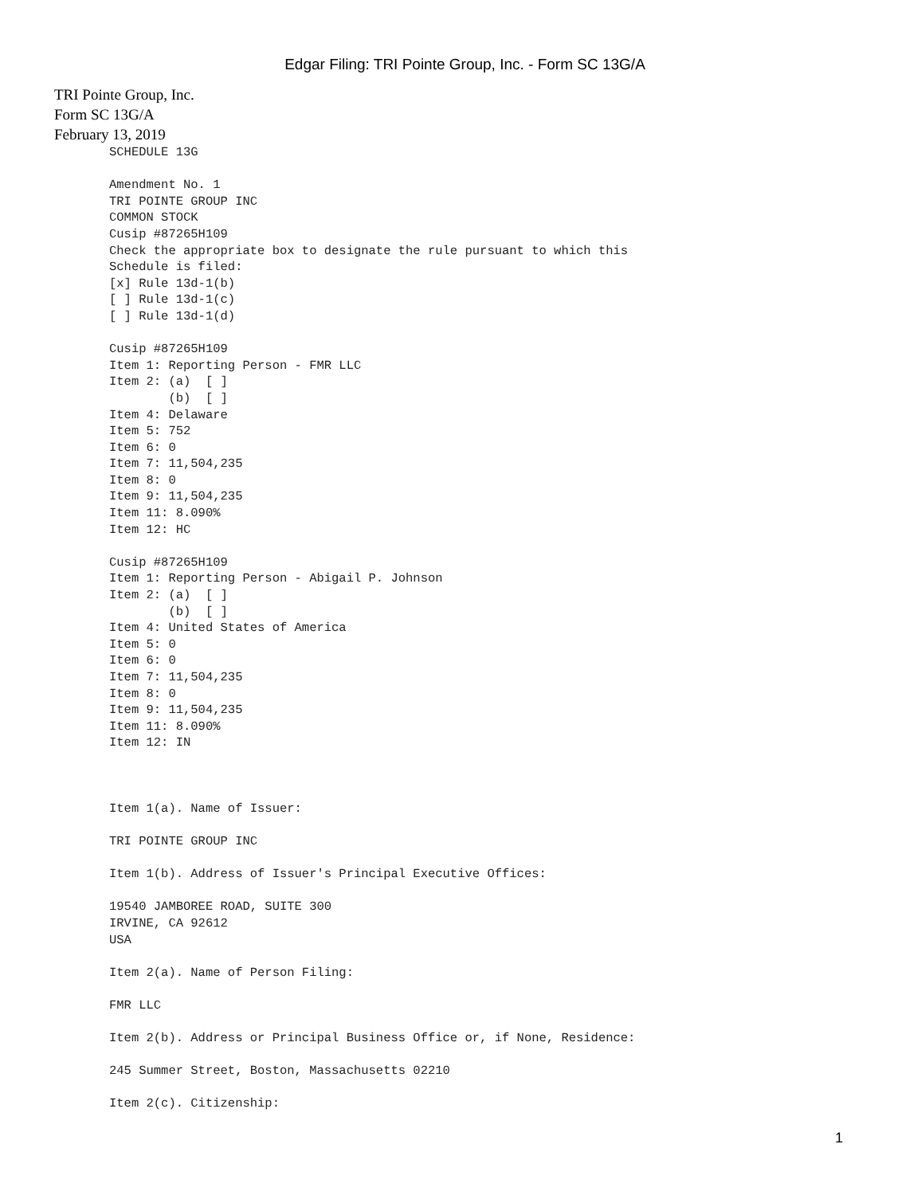Edgar Filing: TRI Pointe Group, Inc. - Form SC 13G/A
TRI Pointe Group, Inc.
Form SC 13G/A
February 13, 2019
SCHEDULE 13G

Amendment No. 1
TRI POINTE GROUP INC
COMMON STOCK
Cusip #87265H109
Check the appropriate box to designate the rule pursuant to which this
Schedule is filed:
[x] Rule 13d-1(b)
[ ] Rule 13d-1(c)
[ ] Rule 13d-1(d)

Cusip #87265H109
Item 1: Reporting Person - FMR LLC
Item 2: (a)  [ ]
        (b)  [ ]
Item 4: Delaware
Item 5: 752
Item 6: 0
Item 7: 11,504,235
Item 8: 0
Item 9: 11,504,235
Item 11: 8.090%
Item 12: HC

Cusip #87265H109
Item 1: Reporting Person - Abigail P. Johnson
Item 2: (a)  [ ]
        (b)  [ ]
Item 4: United States of America
Item 5: 0
Item 6: 0
Item 7: 11,504,235
Item 8: 0
Item 9: 11,504,235
Item 11: 8.090%
Item 12: IN



Item 1(a). Name of Issuer:

TRI POINTE GROUP INC

Item 1(b). Address of Issuer's Principal Executive Offices:

19540 JAMBOREE ROAD, SUITE 300
IRVINE, CA 92612
USA

Item 2(a). Name of Person Filing:

FMR LLC

Item 2(b). Address or Principal Business Office or, if None, Residence:

245 Summer Street, Boston, Massachusetts 02210

Item 2(c). Citizenship:
1